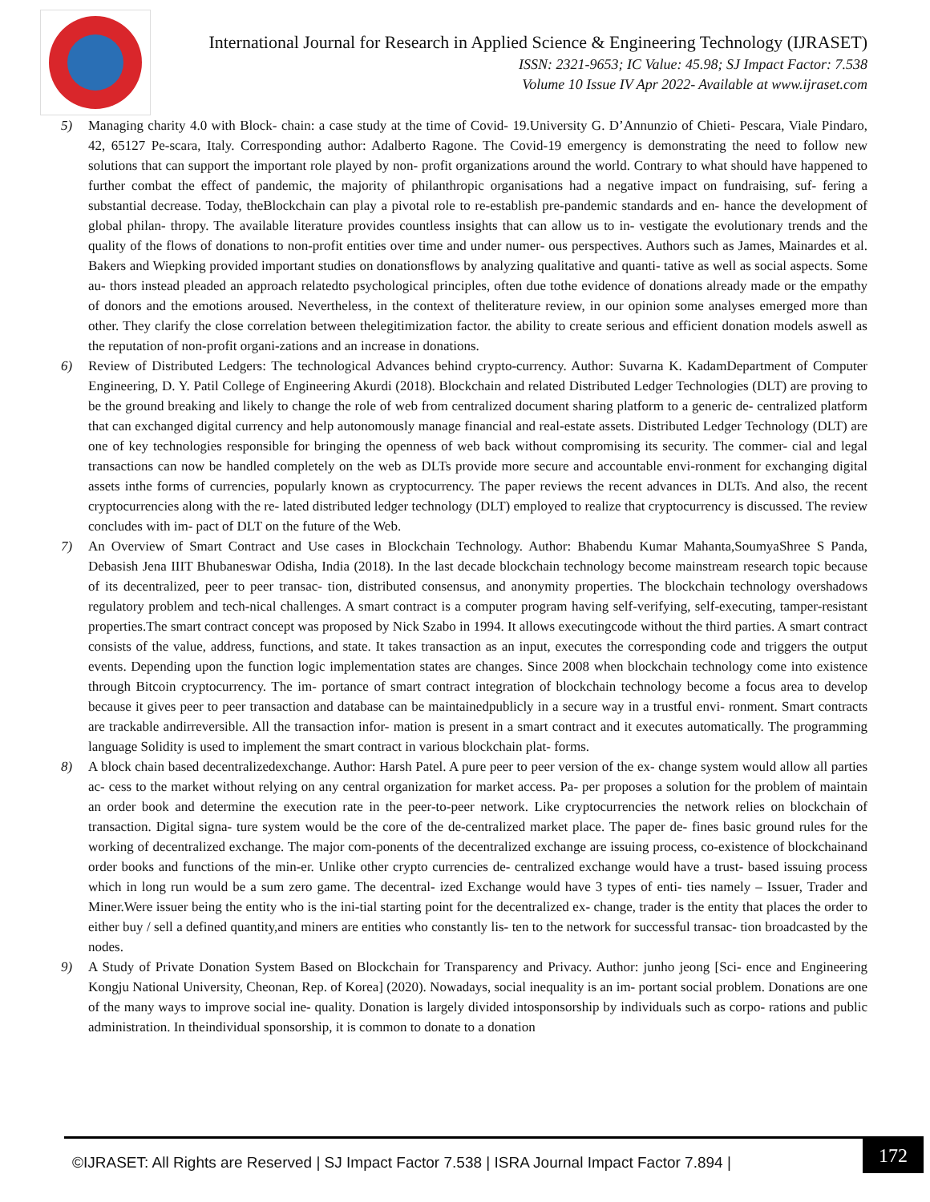International Journal for Research in Applied Science & Engineering Technology (IJRASET)
ISSN: 2321-9653; IC Value: 45.98; SJ Impact Factor: 7.538
Volume 10 Issue IV Apr 2022- Available at www.ijraset.com
5) Managing charity 4.0 with Block- chain: a case study at the time of Covid- 19.University G. D’Annunzio of Chieti- Pescara, Viale Pindaro, 42, 65127 Pe-scara, Italy. Corresponding author: Adalberto Ragone. The Covid-19 emergency is demonstrating the need to follow new solutions that can support the important role played by non- profit organizations around the world. Contrary to what should have happened to further combat the effect of pandemic, the majority of philanthropic organisations had a negative impact on fundraising, suf- fering a substantial decrease. Today, theBlockchain can play a pivotal role to re-establish pre-pandemic standards and en- hance the development of global philan- thropy. The available literature provides countless insights that can allow us to in- vestigate the evolutionary trends and the quality of the flows of donations to non-profit entities over time and under numer- ous perspectives. Authors such as James, Mainardes et al. Bakers and Wiepking provided important studies on donationsflows by analyzing qualitative and quanti- tative as well as social aspects. Some au- thors instead pleaded an approach relatedto psychological principles, often due tothe evidence of donations already made or the empathy of donors and the emotions aroused. Nevertheless, in the context of theliterature review, in our opinion some analyses emerged more than other. They clarify the close correlation between thelegitimization factor. the ability to create serious and efficient donation models aswell as the reputation of non-profit organi-zations and an increase in donations.
6) Review of Distributed Ledgers: The technological Advances behind crypto-currency. Author: Suvarna K. KadamDepartment of Computer Engineering, D. Y. Patil College of Engineering Akurdi (2018). Blockchain and related Distributed Ledger Technologies (DLT) are proving to be the ground breaking and likely to change the role of web from centralized document sharing platform to a generic de- centralized platform that can exchanged digital currency and help autonomously manage financial and real-estate assets. Distributed Ledger Technology (DLT) are one of key technologies responsible for bringing the openness of web back without compromising its security. The commer- cial and legal transactions can now be handled completely on the web as DLTs provide more secure and accountable envi-ronment for exchanging digital assets inthe forms of currencies, popularly known as cryptocurrency. The paper reviews the recent advances in DLTs. And also, the recent cryptocurrencies along with the re- lated distributed ledger technology (DLT) employed to realize that cryptocurrency is discussed. The review concludes with im- pact of DLT on the future of the Web.
7) An Overview of Smart Contract and Use cases in Blockchain Technology. Author: Bhabendu Kumar Mahanta,SoumyaShree S Panda, Debasish Jena IIIT Bhubaneswar Odisha, India (2018). In the last decade blockchain technology become mainstream research topic because of its decentralized, peer to peer transac- tion, distributed consensus, and anonymity properties. The blockchain technology overshadows regulatory problem and tech-nical challenges. A smart contract is a computer program having self-verifying, self-executing, tamper-resistant properties.The smart contract concept was proposed by Nick Szabo in 1994. It allows executingcode without the third parties. A smart contract consists of the value, address, functions, and state. It takes transaction as an input, executes the corresponding code and triggers the output events. Depending upon the function logic implementation states are changes. Since 2008 when blockchain technology come into existence through Bitcoin cryptocurrency. The im- portance of smart contract integration of blockchain technology become a focus area to develop because it gives peer to peer transaction and database can be maintainedpublicly in a secure way in a trustful envi- ronment. Smart contracts are trackable andirreversible. All the transaction infor- mation is present in a smart contract and it executes automatically. The programming language Solidity is used to implement the smart contract in various blockchain plat- forms.
8) A block chain based decentralizedexchange. Author: Harsh Patel. A pure peer to peer version of the ex- change system would allow all parties ac- cess to the market without relying on any central organization for market access. Pa- per proposes a solution for the problem of maintain an order book and determine the execution rate in the peer-to-peer network. Like cryptocurrencies the network relies on blockchain of transaction. Digital signa- ture system would be the core of the de-centralized market place. The paper de- fines basic ground rules for the working of decentralized exchange. The major com-ponents of the decentralized exchange are issuing process, co-existence of blockchainand order books and functions of the min-er. Unlike other crypto currencies de- centralized exchange would have a trust- based issuing process which in long run would be a sum zero game. The decentral- ized Exchange would have 3 types of enti- ties namely – Issuer, Trader and Miner.Were issuer being the entity who is the ini-tial starting point for the decentralized ex- change, trader is the entity that places the order to either buy / sell a defined quantity,and miners are entities who constantly lis- ten to the network for successful transac- tion broadcasted by the nodes.
9) A Study of Private Donation System Based on Blockchain for Transparency and Privacy. Author: junho jeong [Sci- ence and Engineering Kongju National University, Cheonan, Rep. of Korea] (2020). Nowadays, social inequality is an im- portant social problem. Donations are one of the many ways to improve social ine- quality. Donation is largely divided intosponsorship by individuals such as corpo- rations and public administration. In theindividual sponsorship, it is common to donate to a donation
©IJRASET: All Rights are Reserved | SJ Impact Factor 7.538 | ISRA Journal Impact Factor 7.894 |
172